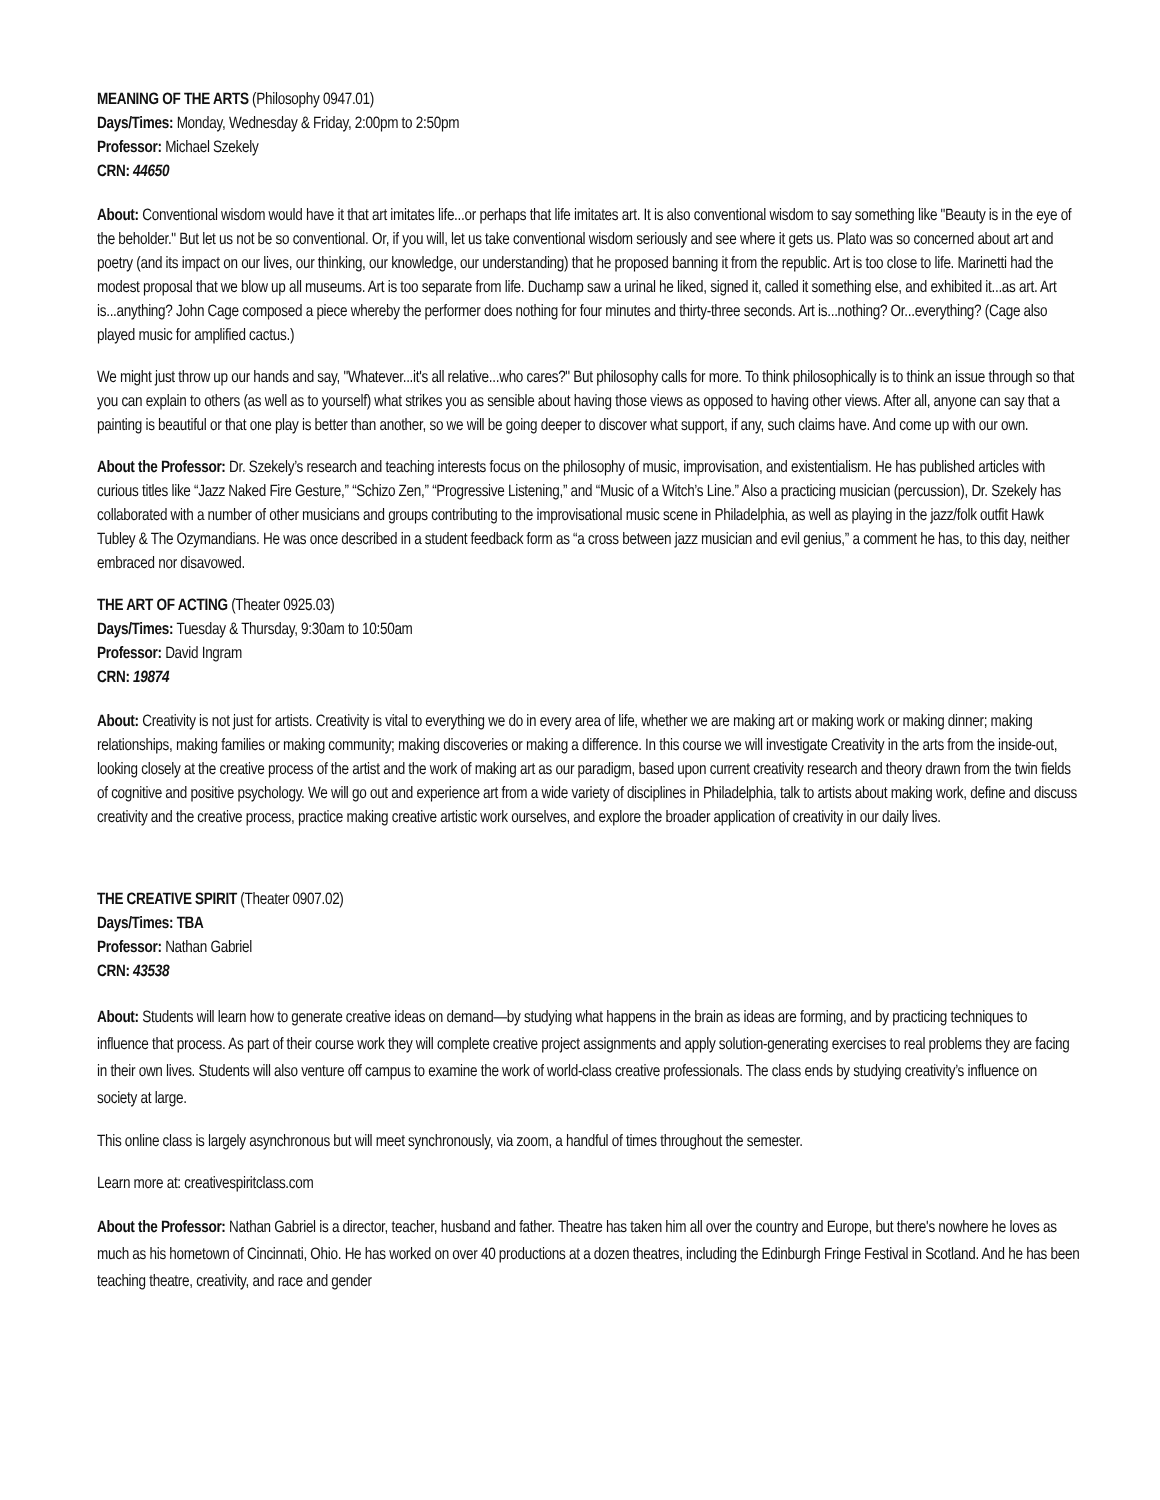MEANING OF THE ARTS (Philosophy 0947.01)
Days/Times: Monday, Wednesday & Friday, 2:00pm to 2:50pm
Professor: Michael Szekely
CRN: 44650
About: Conventional wisdom would have it that art imitates life...or perhaps that life imitates art. It is also conventional wisdom to say something like "Beauty is in the eye of the beholder." But let us not be so conventional. Or, if you will, let us take conventional wisdom seriously and see where it gets us. Plato was so concerned about art and poetry (and its impact on our lives, our thinking, our knowledge, our understanding) that he proposed banning it from the republic. Art is too close to life. Marinetti had the modest proposal that we blow up all museums. Art is too separate from life. Duchamp saw a urinal he liked, signed it, called it something else, and exhibited it...as art. Art is...anything? John Cage composed a piece whereby the performer does nothing for four minutes and thirty-three seconds. Art is...nothing? Or...everything? (Cage also played music for amplified cactus.)
We might just throw up our hands and say, "Whatever...it's all relative...who cares?" But philosophy calls for more. To think philosophically is to think an issue through so that you can explain to others (as well as to yourself) what strikes you as sensible about having those views as opposed to having other views. After all, anyone can say that a painting is beautiful or that one play is better than another, so we will be going deeper to discover what support, if any, such claims have. And come up with our own.
About the Professor: Dr. Szekely’s research and teaching interests focus on the philosophy of music, improvisation, and existentialism. He has published articles with curious titles like “Jazz Naked Fire Gesture,” “Schizo Zen,” “Progressive Listening,” and “Music of a Witch’s Line.” Also a practicing musician (percussion), Dr. Szekely has collaborated with a number of other musicians and groups contributing to the improvisational music scene in Philadelphia, as well as playing in the jazz/folk outfit Hawk Tubley & The Ozymandians. He was once described in a student feedback form as “a cross between jazz musician and evil genius,” a comment he has, to this day, neither embraced nor disavowed.
THE ART OF ACTING (Theater 0925.03)
Days/Times: Tuesday & Thursday, 9:30am to 10:50am
Professor: David Ingram
CRN: 19874
About: Creativity is not just for artists. Creativity is vital to everything we do in every area of life, whether we are making art or making work or making dinner; making relationships, making families or making community; making discoveries or making a difference. In this course we will investigate Creativity in the arts from the inside-out, looking closely at the creative process of the artist and the work of making art as our paradigm, based upon current creativity research and theory drawn from the twin fields of cognitive and positive psychology. We will go out and experience art from a wide variety of disciplines in Philadelphia, talk to artists about making work, define and discuss creativity and the creative process, practice making creative artistic work ourselves, and explore the broader application of creativity in our daily lives.
THE CREATIVE SPIRIT (Theater 0907.02)
Days/Times: TBA
Professor: Nathan Gabriel
CRN: 43538
About: Students will learn how to generate creative ideas on demand—by studying what happens in the brain as ideas are forming, and by practicing techniques to influence that process. As part of their course work they will complete creative project assignments and apply solution-generating exercises to real problems they are facing in their own lives. Students will also venture off campus to examine the work of world-class creative professionals. The class ends by studying creativity’s influence on society at large.
This online class is largely asynchronous but will meet synchronously, via zoom, a handful of times throughout the semester.
Learn more at: creativespiritclass.com
About the Professor: Nathan Gabriel is a director, teacher, husband and father. Theatre has taken him all over the country and Europe, but there's nowhere he loves as much as his hometown of Cincinnati, Ohio. He has worked on over 40 productions at a dozen theatres, including the Edinburgh Fringe Festival in Scotland. And he has been teaching theatre, creativity, and race and gender